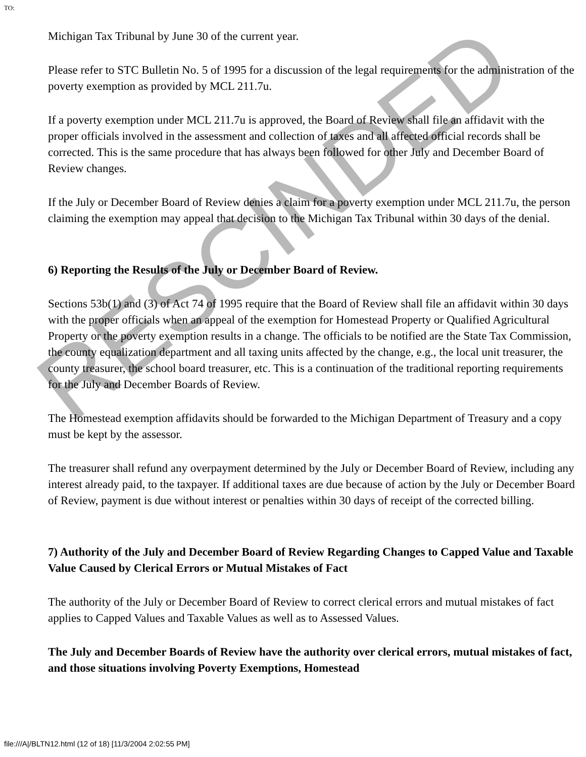TO:
Michigan Tax Tribunal by June 30 of the current year.
Please refer to STC Bulletin No. 5 of 1995 for a discussion of the legal requirements for the administration of the poverty exemption as provided by MCL 211.7u.
If a poverty exemption under MCL 211.7u is approved, the Board of Review shall file an affidavit with the proper officials involved in the assessment and collection of taxes and all affected official records shall be corrected. This is the same procedure that has always been followed for other July and December Board of Review changes.
If the July or December Board of Review denies a claim for a poverty exemption under MCL 211.7u, the person claiming the exemption may appeal that decision to the Michigan Tax Tribunal within 30 days of the denial.
6) Reporting the Results of the July or December Board of Review.
Sections 53b(1) and (3) of Act 74 of 1995 require that the Board of Review shall file an affidavit within 30 days with the proper officials when an appeal of the exemption for Homestead Property or Qualified Agricultural Property or the poverty exemption results in a change. The officials to be notified are the State Tax Commission, the county equalization department and all taxing units affected by the change, e.g., the local unit treasurer, the county treasurer, the school board treasurer, etc. This is a continuation of the traditional reporting requirements for the July and December Boards of Review.
The Homestead exemption affidavits should be forwarded to the Michigan Department of Treasury and a copy must be kept by the assessor.
The treasurer shall refund any overpayment determined by the July or December Board of Review, including any interest already paid, to the taxpayer. If additional taxes are due because of action by the July or December Board of Review, payment is due without interest or penalties within 30 days of receipt of the corrected billing.
7) Authority of the July and December Board of Review Regarding Changes to Capped Value and Taxable Value Caused by Clerical Errors or Mutual Mistakes of Fact
The authority of the July or December Board of Review to correct clerical errors and mutual mistakes of fact applies to Capped Values and Taxable Values as well as to Assessed Values.
The July and December Boards of Review have the authority over clerical errors, mutual mistakes of fact, and those situations involving Poverty Exemptions, Homestead
file:///A|/BLTN12.html (12 of 18) [11/3/2004 2:02:55 PM]
RESCINDED